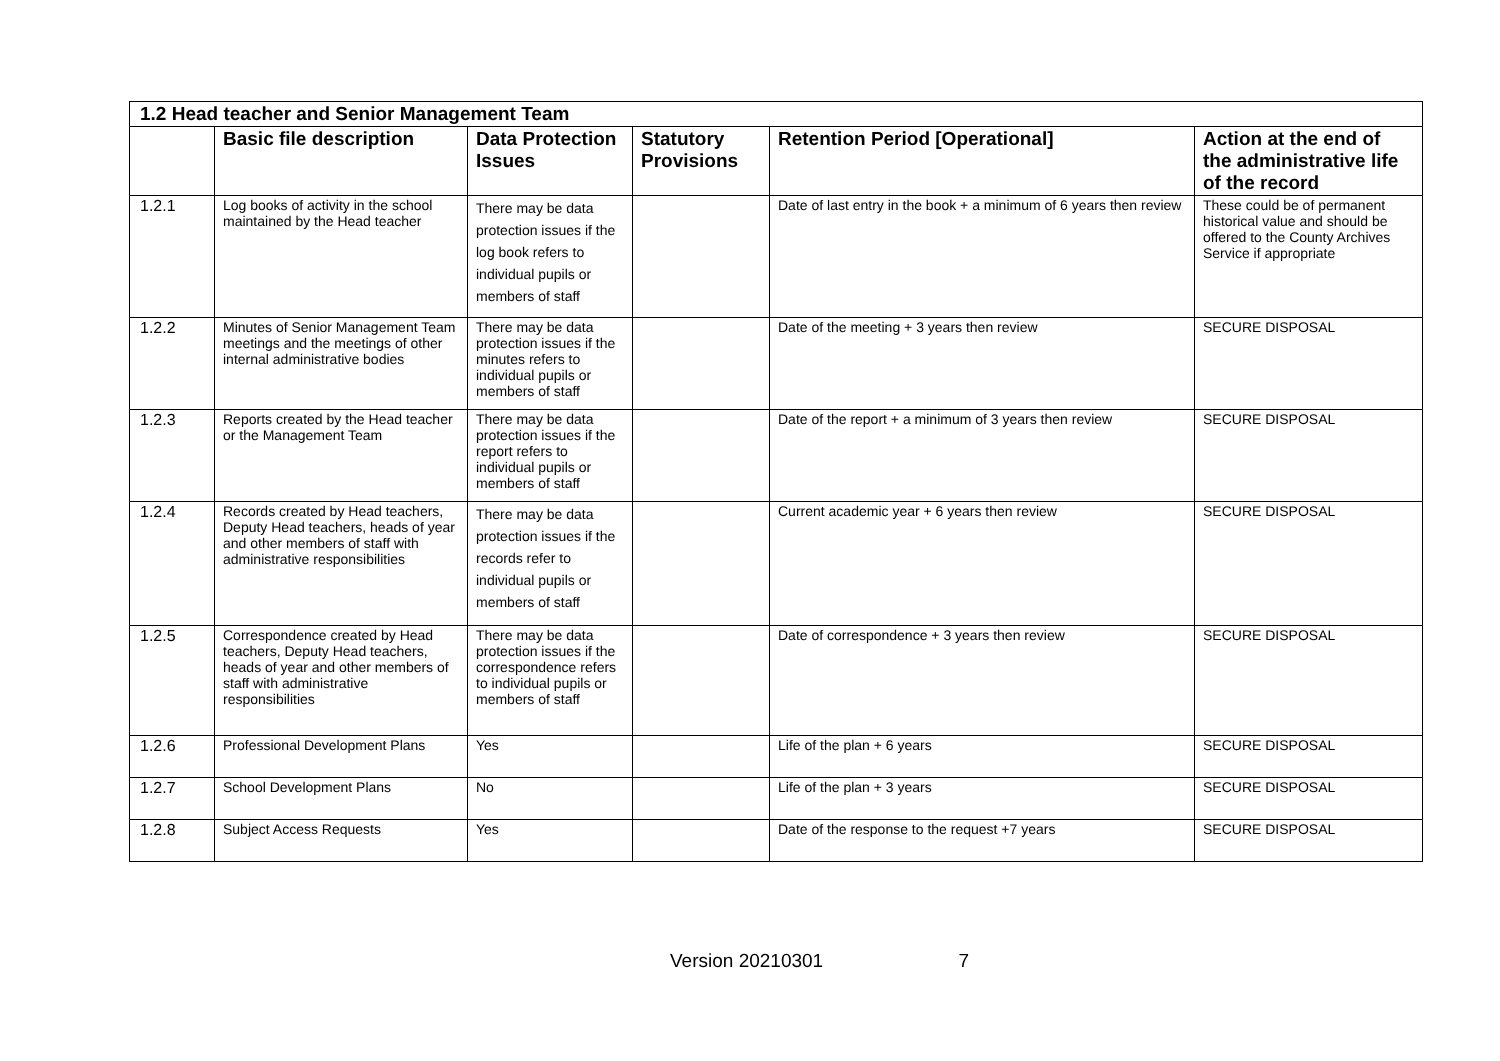| 1.2 Head teacher and Senior Management Team | | | | | |
| | Basic file description | Data Protection Issues | Statutory Provisions | Retention Period [Operational] | Action at the end of the administrative life of the record |
| 1.2.1 | Log books of activity in the school maintained by the Head teacher | There may be data protection issues if the log book refers to individual pupils or members of staff | | Date of last entry in the book + a minimum of 6 years then review | These could be of permanent historical value and should be offered to the County Archives Service if appropriate |
| 1.2.2 | Minutes of Senior Management Team meetings and the meetings of other internal administrative bodies | There may be data protection issues if the minutes refers to individual pupils or members of staff | | Date of the meeting + 3 years then review | SECURE DISPOSAL |
| 1.2.3 | Reports created by the Head teacher or the Management Team | There may be data protection issues if the report refers to individual pupils or members of staff | | Date of the report + a minimum of 3 years then review | SECURE DISPOSAL |
| 1.2.4 | Records created by Head teachers, Deputy Head teachers, heads of year and other members of staff with administrative responsibilities | There may be data protection issues if the records refer to individual pupils or members of staff | | Current academic year + 6 years then review | SECURE DISPOSAL |
| 1.2.5 | Correspondence created by Head teachers, Deputy Head teachers, heads of year and other members of staff with administrative responsibilities | There may be data protection issues if the correspondence refers to individual pupils or members of staff | | Date of correspondence + 3 years then review | SECURE DISPOSAL |
| 1.2.6 | Professional Development Plans | Yes | | Life of the plan + 6 years | SECURE DISPOSAL |
| 1.2.7 | School Development Plans | No | | Life of the plan + 3 years | SECURE DISPOSAL |
| 1.2.8 | Subject Access Requests | Yes | | Date of the response to the request +7 years | SECURE DISPOSAL |
Version 20210301 7